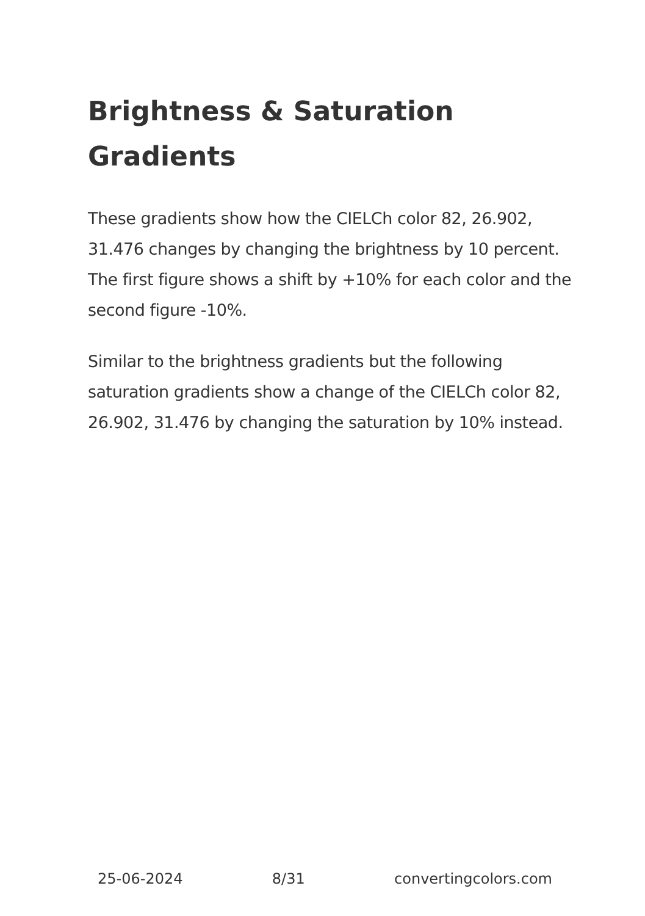Brightness & Saturation Gradients
These gradients show how the CIELCh color 82, 26.902, 31.476 changes by changing the brightness by 10 percent. The first figure shows a shift by +10% for each color and the second figure -10%.
Similar to the brightness gradients but the following saturation gradients show a change of the CIELCh color 82, 26.902, 31.476 by changing the saturation by 10% instead.
25-06-2024 8/31 convertingcolors.com